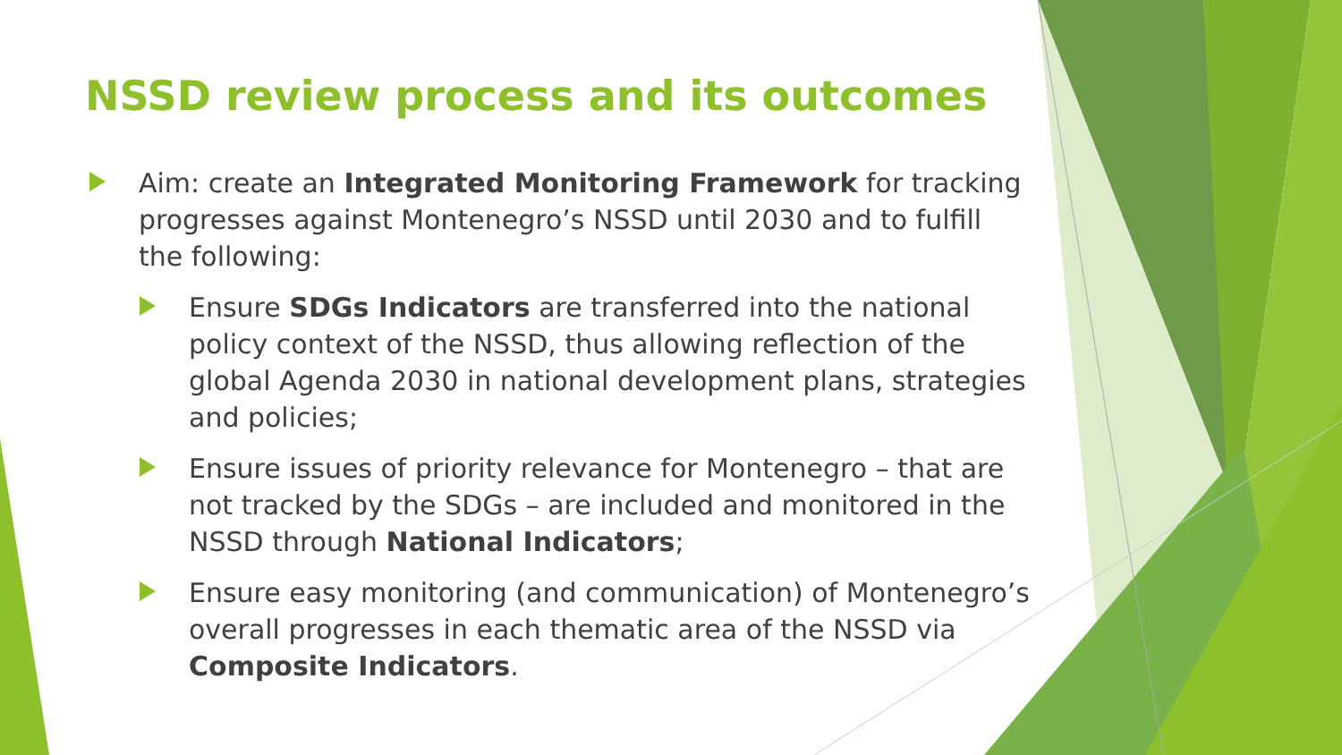NSSD review process and its outcomes
Aim: create an Integrated Monitoring Framework for tracking progresses against Montenegro’s NSSD until 2030 and to fulfill the following:
Ensure SDGs Indicators are transferred into the national policy context of the NSSD, thus allowing reflection of the global Agenda 2030 in national development plans, strategies and policies;
Ensure issues of priority relevance for Montenegro – that are not tracked by the SDGs – are included and monitored in the NSSD through National Indicators;
Ensure easy monitoring (and communication) of Montenegro’s overall progresses in each thematic area of the NSSD via Composite Indicators.